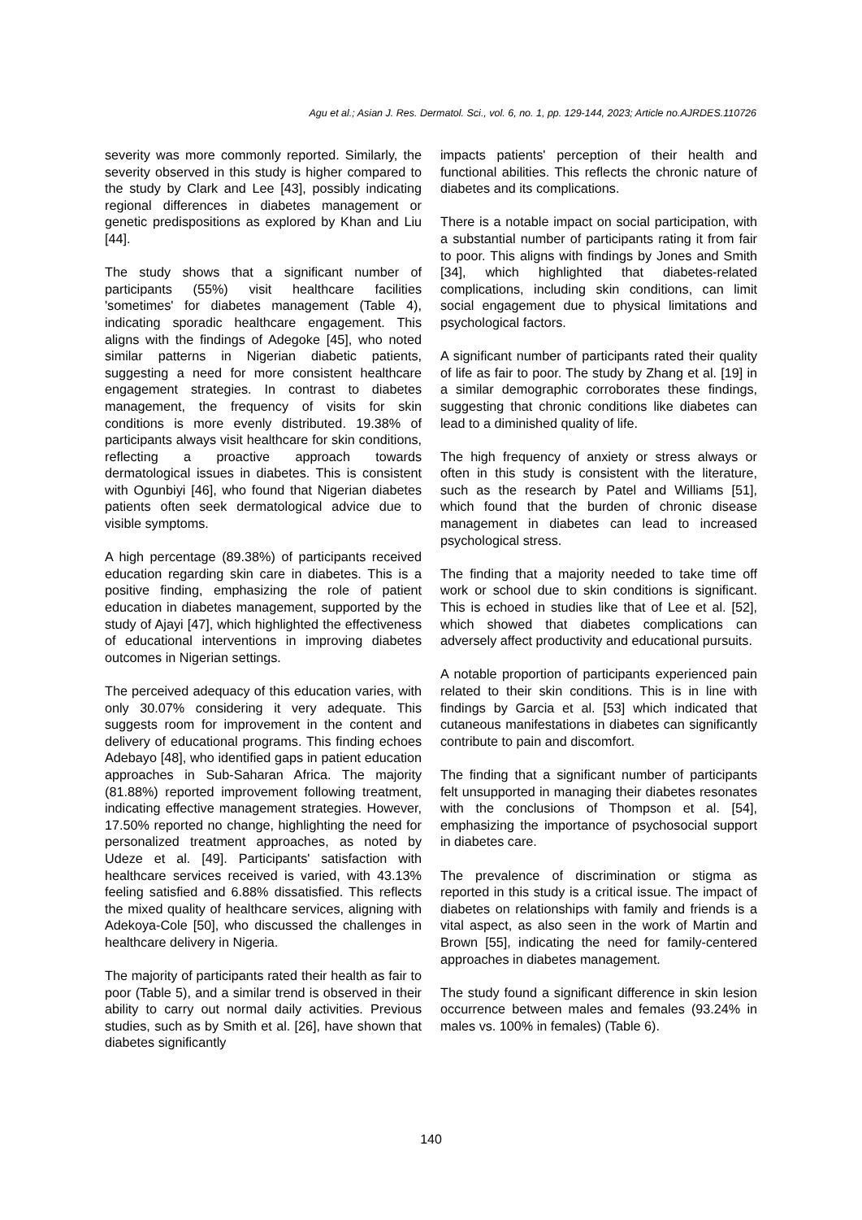Agu et al.; Asian J. Res. Dermatol. Sci., vol. 6, no. 1, pp. 129-144, 2023; Article no.AJRDES.110726
severity was more commonly reported. Similarly, the severity observed in this study is higher compared to the study by Clark and Lee [43], possibly indicating regional differences in diabetes management or genetic predispositions as explored by Khan and Liu [44].
The study shows that a significant number of participants (55%) visit healthcare facilities 'sometimes' for diabetes management (Table 4), indicating sporadic healthcare engagement. This aligns with the findings of Adegoke [45], who noted similar patterns in Nigerian diabetic patients, suggesting a need for more consistent healthcare engagement strategies. In contrast to diabetes management, the frequency of visits for skin conditions is more evenly distributed. 19.38% of participants always visit healthcare for skin conditions, reflecting a proactive approach towards dermatological issues in diabetes. This is consistent with Ogunbiyi [46], who found that Nigerian diabetes patients often seek dermatological advice due to visible symptoms.
A high percentage (89.38%) of participants received education regarding skin care in diabetes. This is a positive finding, emphasizing the role of patient education in diabetes management, supported by the study of Ajayi [47], which highlighted the effectiveness of educational interventions in improving diabetes outcomes in Nigerian settings.
The perceived adequacy of this education varies, with only 30.07% considering it very adequate. This suggests room for improvement in the content and delivery of educational programs. This finding echoes Adebayo [48], who identified gaps in patient education approaches in Sub-Saharan Africa. The majority (81.88%) reported improvement following treatment, indicating effective management strategies. However, 17.50% reported no change, highlighting the need for personalized treatment approaches, as noted by Udeze et al. [49]. Participants' satisfaction with healthcare services received is varied, with 43.13% feeling satisfied and 6.88% dissatisfied. This reflects the mixed quality of healthcare services, aligning with Adekoya-Cole [50], who discussed the challenges in healthcare delivery in Nigeria.
The majority of participants rated their health as fair to poor (Table 5), and a similar trend is observed in their ability to carry out normal daily activities. Previous studies, such as by Smith et al. [26], have shown that diabetes significantly
impacts patients' perception of their health and functional abilities. This reflects the chronic nature of diabetes and its complications.
There is a notable impact on social participation, with a substantial number of participants rating it from fair to poor. This aligns with findings by Jones and Smith [34], which highlighted that diabetes-related complications, including skin conditions, can limit social engagement due to physical limitations and psychological factors.
A significant number of participants rated their quality of life as fair to poor. The study by Zhang et al. [19] in a similar demographic corroborates these findings, suggesting that chronic conditions like diabetes can lead to a diminished quality of life.
The high frequency of anxiety or stress always or often in this study is consistent with the literature, such as the research by Patel and Williams [51], which found that the burden of chronic disease management in diabetes can lead to increased psychological stress.
The finding that a majority needed to take time off work or school due to skin conditions is significant. This is echoed in studies like that of Lee et al. [52], which showed that diabetes complications can adversely affect productivity and educational pursuits.
A notable proportion of participants experienced pain related to their skin conditions. This is in line with findings by Garcia et al. [53] which indicated that cutaneous manifestations in diabetes can significantly contribute to pain and discomfort.
The finding that a significant number of participants felt unsupported in managing their diabetes resonates with the conclusions of Thompson et al. [54], emphasizing the importance of psychosocial support in diabetes care.
The prevalence of discrimination or stigma as reported in this study is a critical issue. The impact of diabetes on relationships with family and friends is a vital aspect, as also seen in the work of Martin and Brown [55], indicating the need for family-centered approaches in diabetes management.
The study found a significant difference in skin lesion occurrence between males and females (93.24% in males vs. 100% in females) (Table 6).
140